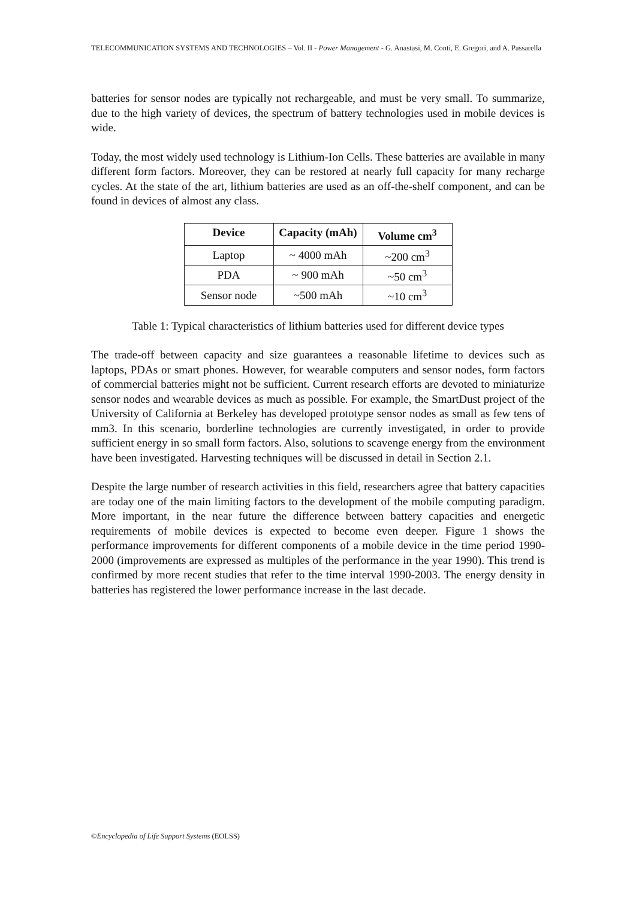TELECOMMUNICATION SYSTEMS AND TECHNOLOGIES – Vol. II - Power Management - G. Anastasi, M. Conti, E. Gregori, and A. Passarella
batteries for sensor nodes are typically not rechargeable, and must be very small. To summarize, due to the high variety of devices, the spectrum of battery technologies used in mobile devices is wide.
Today, the most widely used technology is Lithium-Ion Cells. These batteries are available in many different form factors. Moreover, they can be restored at nearly full capacity for many recharge cycles. At the state of the art, lithium batteries are used as an off-the-shelf component, and can be found in devices of almost any class.
| Device | Capacity (mAh) | Volume cm<sup>3</sup> |
| --- | --- | --- |
| Laptop | ~ 4000 mAh | ~200 cm<sup>3</sup> |
| PDA | ~ 900 mAh | ~50 cm<sup>3</sup> |
| Sensor node | ~500 mAh | ~10 cm<sup>3</sup> |
Table 1: Typical characteristics of lithium batteries used for different device types
The trade-off between capacity and size guarantees a reasonable lifetime to devices such as laptops, PDAs or smart phones. However, for wearable computers and sensor nodes, form factors of commercial batteries might not be sufficient. Current research efforts are devoted to miniaturize sensor nodes and wearable devices as much as possible. For example, the SmartDust project of the University of California at Berkeley has developed prototype sensor nodes as small as few tens of mm3. In this scenario, borderline technologies are currently investigated, in order to provide sufficient energy in so small form factors. Also, solutions to scavenge energy from the environment have been investigated. Harvesting techniques will be discussed in detail in Section 2.1.
Despite the large number of research activities in this field, researchers agree that battery capacities are today one of the main limiting factors to the development of the mobile computing paradigm. More important, in the near future the difference between battery capacities and energetic requirements of mobile devices is expected to become even deeper. Figure 1 shows the performance improvements for different components of a mobile device in the time period 1990-2000 (improvements are expressed as multiples of the performance in the year 1990). This trend is confirmed by more recent studies that refer to the time interval 1990-2003. The energy density in batteries has registered the lower performance increase in the last decade.
©Encyclopedia of Life Support Systems (EOLSS)